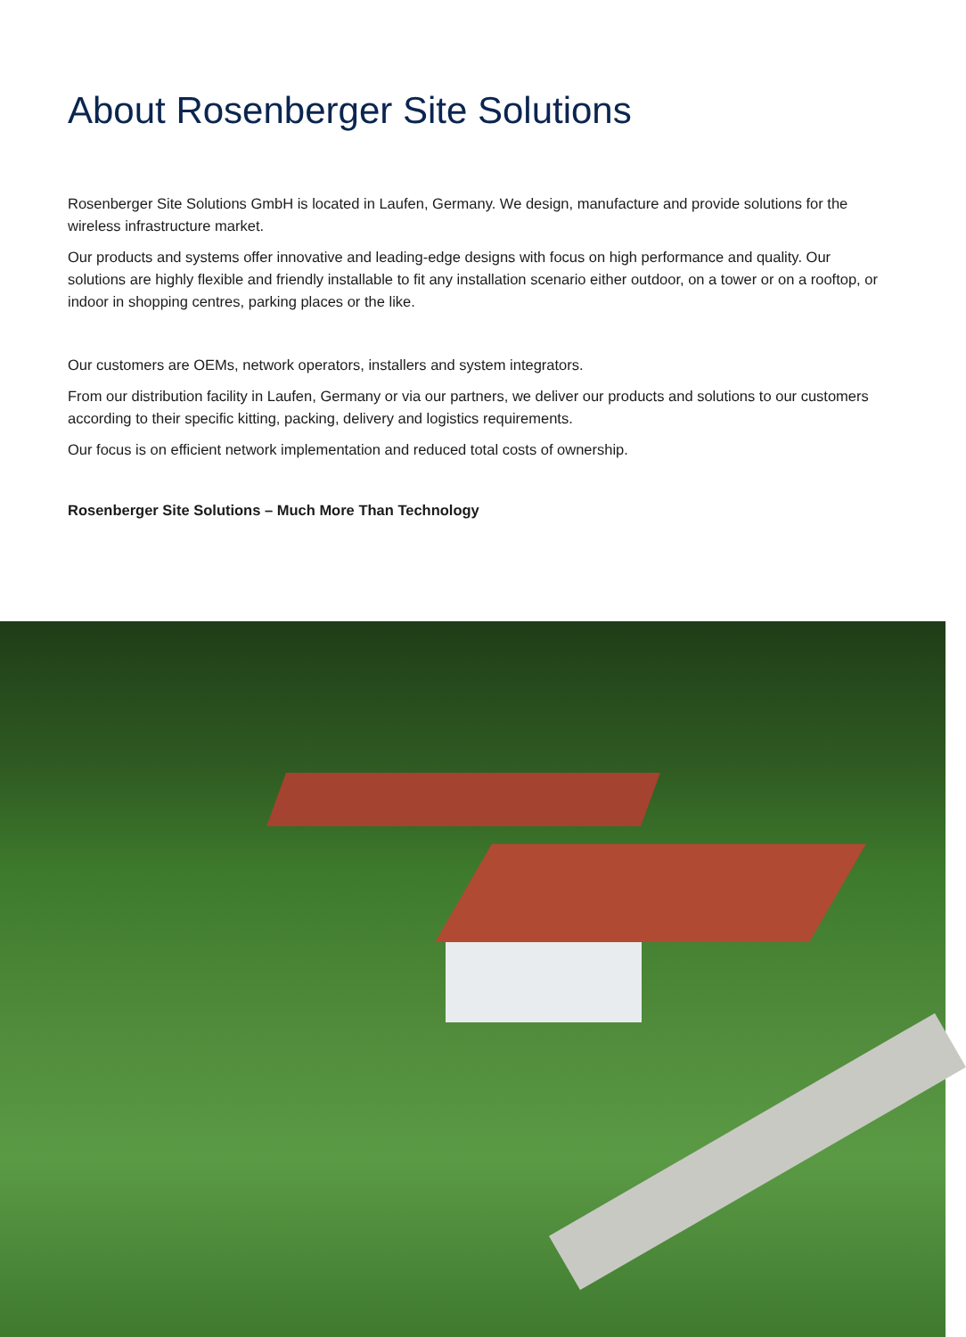About Rosenberger Site Solutions
Rosenberger Site Solutions GmbH is located in Laufen, Germany. We design, manufacture and provide solutions for the wireless infrastructure market.
Our products and systems offer innovative and leading-edge designs with focus on high performance and quality. Our solutions are highly flexible and friendly installable to fit any installation scenario either outdoor, on a tower or on a rooftop, or indoor in shopping centres, parking places or the like.
Our customers are OEMs, network operators, installers and system integrators.
From our distribution facility in Laufen, Germany or via our partners, we deliver our products and solutions to our customers according to their specific kitting, packing, delivery and logistics requirements.
Our focus is on efficient network implementation and reduced total costs of ownership.
Rosenberger Site Solutions – Much More Than Technology